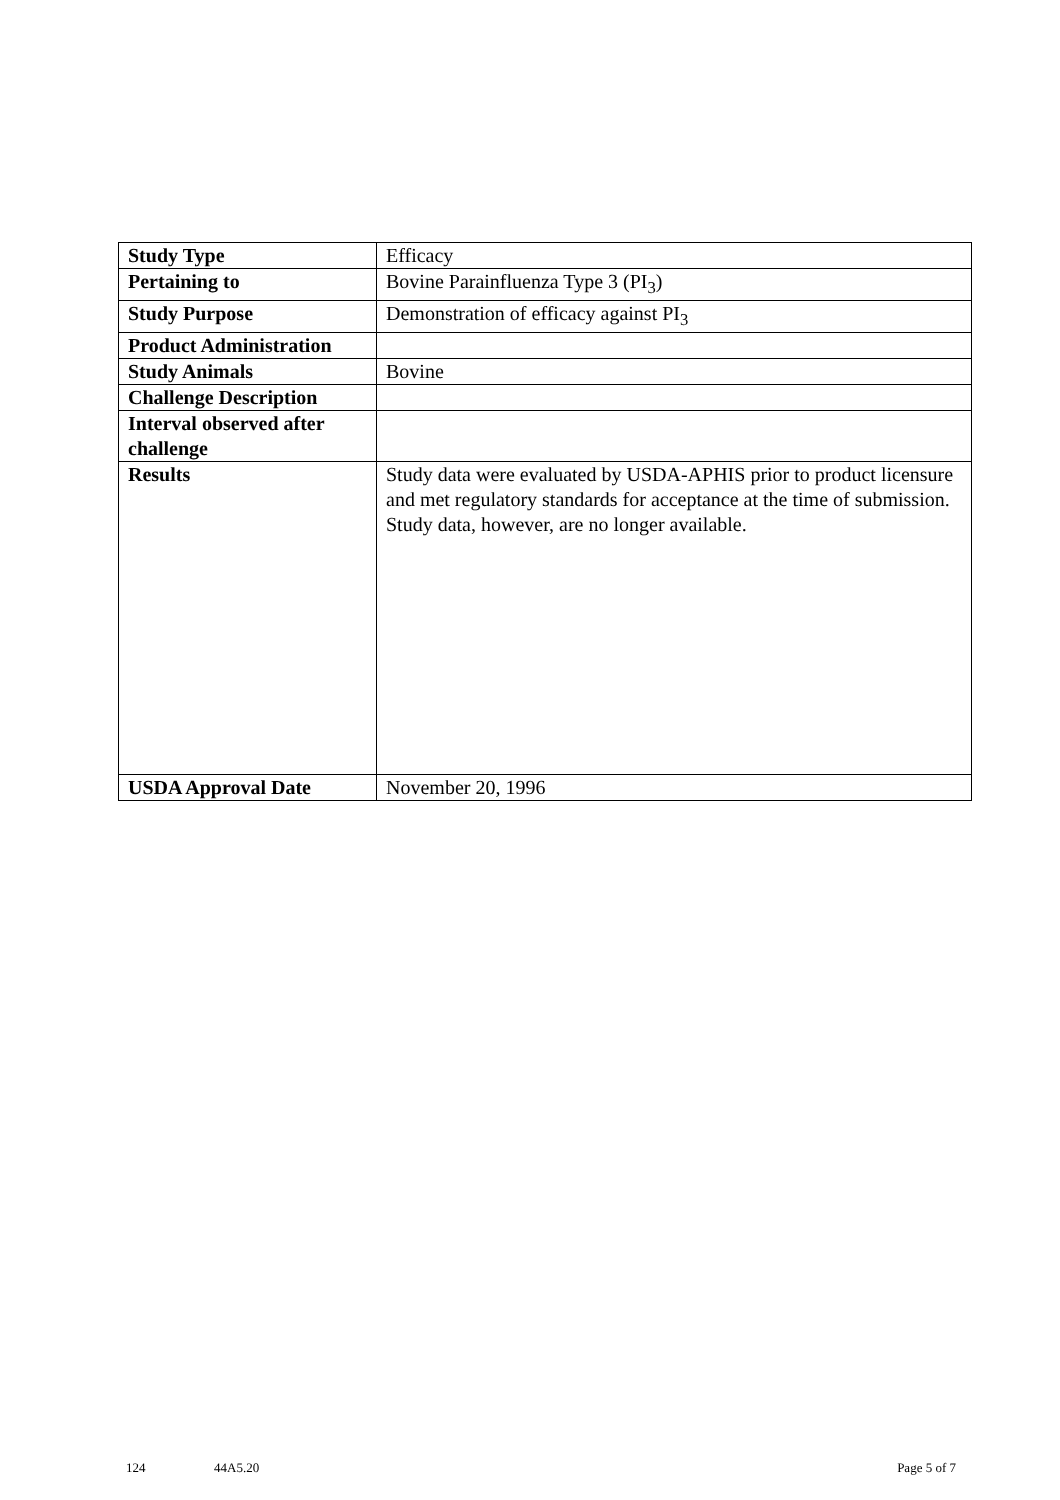| Study Type | Efficacy |
| Pertaining to | Bovine Parainfluenza Type 3 (PI<sub>3</sub>) |
| Study Purpose | Demonstration of efficacy against PI<sub>3</sub> |
| Product Administration | |
| Study Animals | Bovine |
| Challenge Description | |
| Interval observed after challenge | |
| Results | Study data were evaluated by USDA-APHIS prior to product licensure and met regulatory standards for acceptance at the time of submission. Study data, however, are no longer available. |
| USDA Approval Date | November 20, 1996 |
124 44A5.20 Page 5 of 7